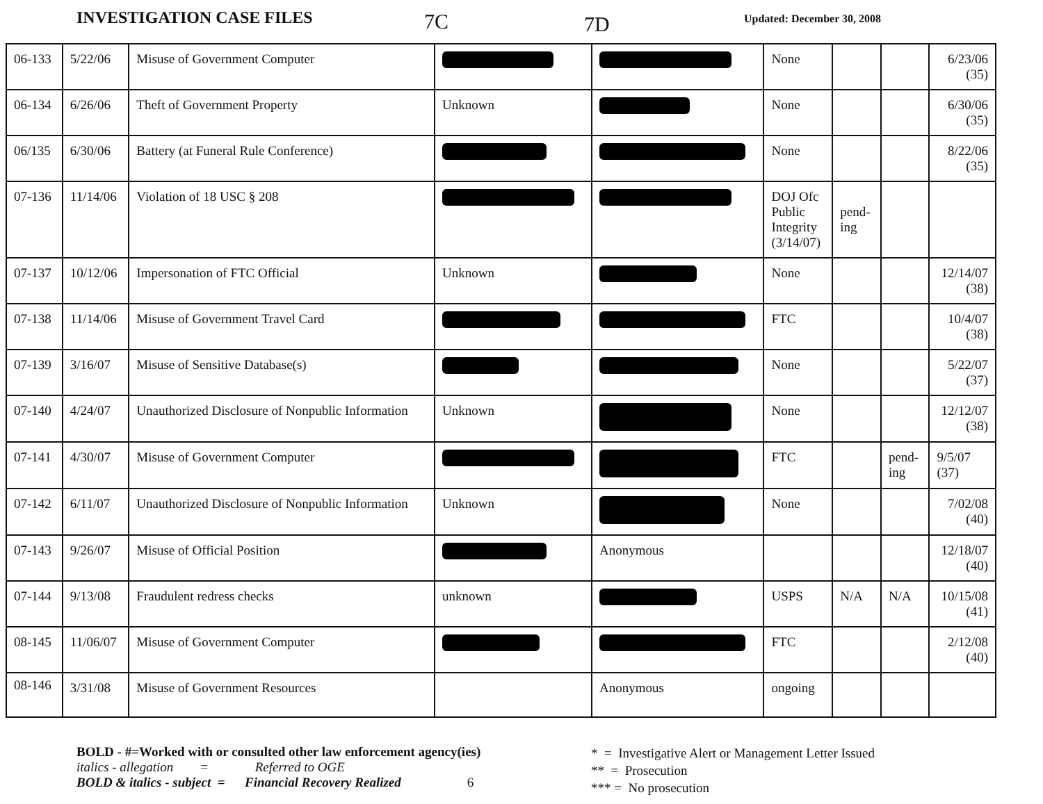INVESTIGATION CASE FILES
7C
7D
Updated: December 30, 2008
| 06-133 | 5/22/06 | Misuse of Government Computer | | | None | | | 6/23/06 (35) |
| 06-134 | 6/26/06 | Theft of Government Property | Unknown | | None | | | 6/30/06 (35) |
| 06/135 | 6/30/06 | Battery (at Funeral Rule Conference) | | | None | | | 8/22/06 (35) |
| 07-136 | 11/14/06 | Violation of 18 USC § 208 | | | DOJ Ofc Public Integrity (3/14/07) | pend- ing | | |
| 07-137 | 10/12/06 | Impersonation of FTC Official | Unknown | | None | | | 12/14/07 (38) |
| 07-138 | 11/14/06 | Misuse of Government Travel Card | | | FTC | | | 10/4/07 (38) |
| 07-139 | 3/16/07 | Misuse of Sensitive Database(s) | | | None | | | 5/22/07 (37) |
| 07-140 | 4/24/07 | Unauthorized Disclosure of Nonpublic Information | Unknown | | None | | | 12/12/07 (38) |
| 07-141 | 4/30/07 | Misuse of Government Computer | | | FTC | | pend- ing | 9/5/07 (37) |
| 07-142 | 6/11/07 | Unauthorized Disclosure of Nonpublic Information | Unknown | | None | | | 7/02/08 (40) |
| 07-143 | 9/26/07 | Misuse of Official Position | | Anonymous | | | | 12/18/07 (40) |
| 07-144 | 9/13/08 | Fraudulent redress checks | unknown | | USPS | N/A | N/A | 10/15/08 (41) |
| 08-145 | 11/06/07 | Misuse of Government Computer | | | FTC | | | 2/12/08 (40) |
| 08-146 | 3/31/08 | Misuse of Government Resources | | Anonymous | ongoing | | | |
BOLD - #=Worked with or consulted other law enforcement agency(ies)
italics - allegation = Referred to OGE
BOLD & italics - subject = Financial Recovery Realized 6
* = Investigative Alert or Management Letter Issued
** = Prosecution
*** = No prosecution